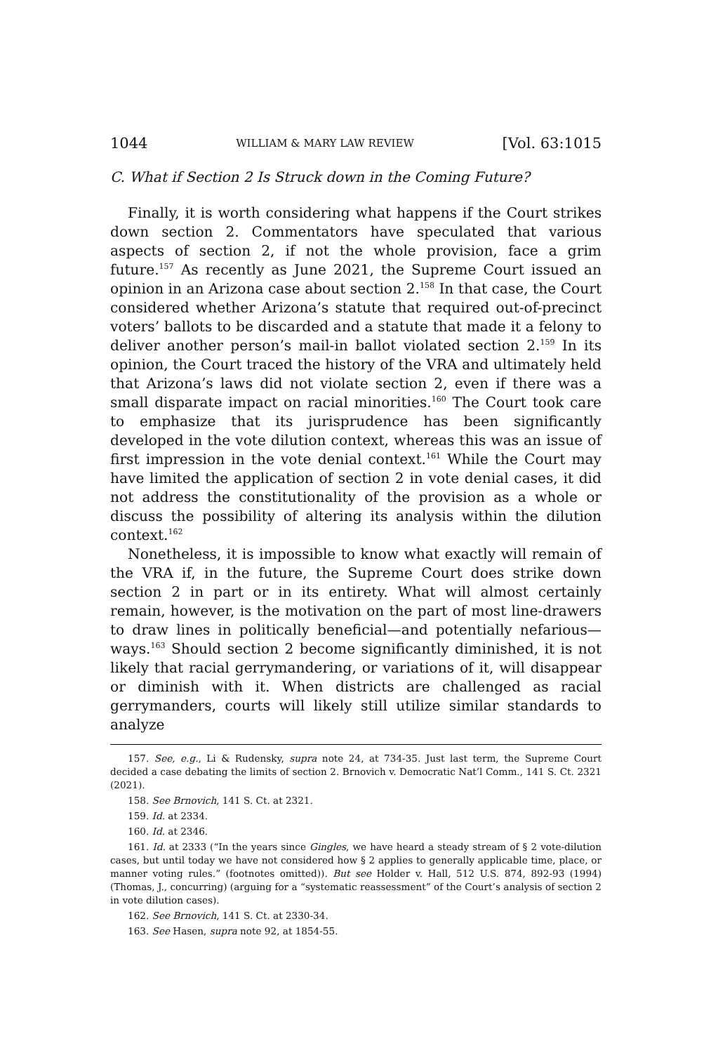1044 WILLIAM & MARY LAW REVIEW [Vol. 63:1015
C. What if Section 2 Is Struck down in the Coming Future?
Finally, it is worth considering what happens if the Court strikes down section 2. Commentators have speculated that various aspects of section 2, if not the whole provision, face a grim future.<sup>157</sup> As recently as June 2021, the Supreme Court issued an opinion in an Arizona case about section 2.<sup>158</sup> In that case, the Court considered whether Arizona’s statute that required out-of-precinct voters’ ballots to be discarded and a statute that made it a felony to deliver another person’s mail-in ballot violated section 2.<sup>159</sup> In its opinion, the Court traced the history of the VRA and ultimately held that Arizona’s laws did not violate section 2, even if there was a small disparate impact on racial minorities.<sup>160</sup> The Court took care to emphasize that its jurisprudence has been significantly developed in the vote dilution context, whereas this was an issue of first impression in the vote denial context.<sup>161</sup> While the Court may have limited the application of section 2 in vote denial cases, it did not address the constitutionality of the provision as a whole or discuss the possibility of altering its analysis within the dilution context.<sup>162</sup>
Nonetheless, it is impossible to know what exactly will remain of the VRA if, in the future, the Supreme Court does strike down section 2 in part or in its entirety. What will almost certainly remain, however, is the motivation on the part of most line-drawers to draw lines in politically beneficial—and potentially nefarious—ways.<sup>163</sup> Should section 2 become significantly diminished, it is not likely that racial gerrymandering, or variations of it, will disappear or diminish with it. When districts are challenged as racial gerrymanders, courts will likely still utilize similar standards to analyze
157. See, e.g., Li & Rudensky, supra note 24, at 734-35. Just last term, the Supreme Court decided a case debating the limits of section 2. Brnovich v. Democratic Nat’l Comm., 141 S. Ct. 2321 (2021).
158. See Brnovich, 141 S. Ct. at 2321.
159. Id. at 2334.
160. Id. at 2346.
161. Id. at 2333 (“In the years since Gingles, we have heard a steady stream of § 2 vote-dilution cases, but until today we have not considered how § 2 applies to generally applicable time, place, or manner voting rules.” (footnotes omitted)). But see Holder v. Hall, 512 U.S. 874, 892-93 (1994) (Thomas, J., concurring) (arguing for a “systematic reassessment” of the Court’s analysis of section 2 in vote dilution cases).
162. See Brnovich, 141 S. Ct. at 2330-34.
163. See Hasen, supra note 92, at 1854-55.